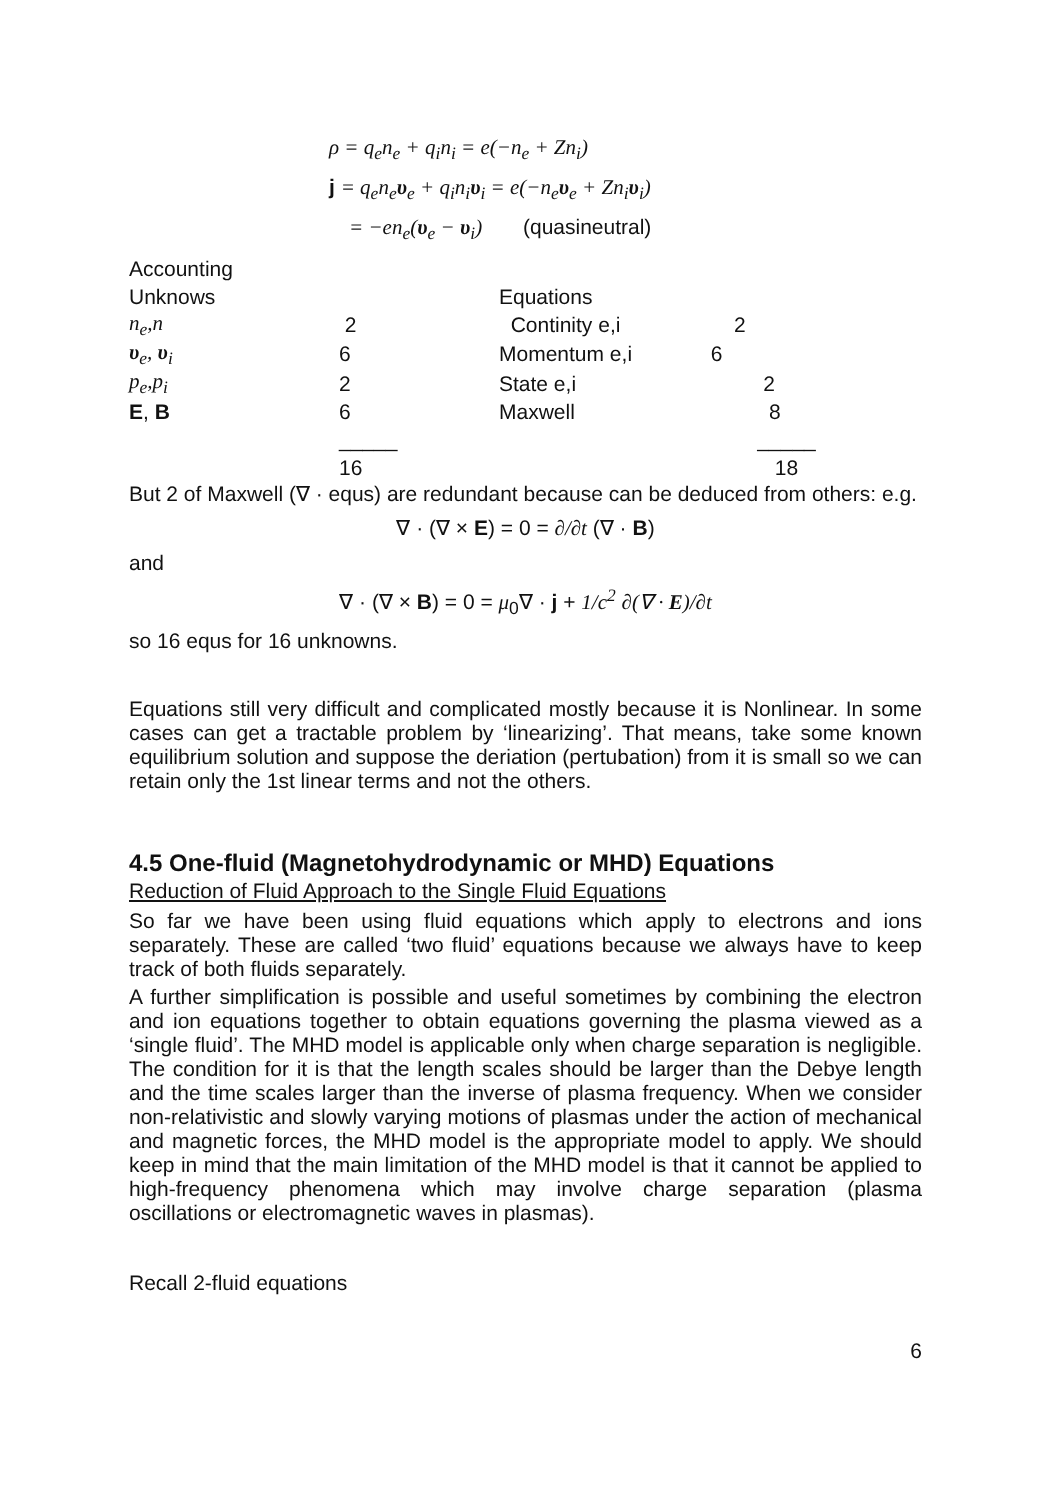ρ = q<sub>e</sub>n<sub>e</sub> + q<sub>i</sub>n<sub>i</sub> = e(−n<sub>e</sub> + Zn<sub>i</sub>)
j = q<sub>e</sub>n<sub>e</sub>υ<sub>e</sub> + q<sub>i</sub>n<sub>i</sub>υ<sub>i</sub> = e(−n<sub>e</sub>υ<sub>e</sub> + Zn<sub>i</sub>υ<sub>i</sub>)
= −en<sub>e</sub>(υ<sub>e</sub> − υ<sub>i</sub>) (quasineutral)
| Accounting | | | |
| Unknows | | Equations | |
| n<sub>e</sub>,n | 2 | Continity e,i | 2 |
| υ<sub>e</sub>, υ<sub>i</sub> | 6 | Momentum e,i | 6 |
| p<sub>e</sub>,p<sub>i</sub> | 2 | State e,i | 2 |
| E , B | 6 | Maxwell | 8 |
| | _____ | | _____ |
| | 16 | | 18 |
But 2 of Maxwell (∇ · equs) are redundant because can be deduced from others: e.g.
∇ · (∇ × E) = 0 = ∂/∂t (∇ · B)
and
∇ · (∇ × B) = 0 = μ<sub>0</sub>∇ · j + 1/c<sup>2</sup> ∂(∇ · E)/∂t
so 16 equs for 16 unknowns.
Equations still very difficult and complicated mostly because it is Nonlinear. In some cases can get a tractable problem by ‘linearizing’. That means, take some known equilibrium solution and suppose the deriation (pertubation) from it is small so we can retain only the 1st linear terms and not the others.
4.5 One-fluid (Magnetohydrodynamic or MHD) Equations
Reduction of Fluid Approach to the Single Fluid Equations
So far we have been using fluid equations which apply to electrons and ions separately. These are called ‘two fluid’ equations because we always have to keep track of both fluids separately.
A further simplification is possible and useful sometimes by combining the electron and ion equations together to obtain equations governing the plasma viewed as a ‘single fluid’. The MHD model is applicable only when charge separation is negligible. The condition for it is that the length scales should be larger than the Debye length and the time scales larger than the inverse of plasma frequency. When we consider non-relativistic and slowly varying motions of plasmas under the action of mechanical and magnetic forces, the MHD model is the appropriate model to apply. We should keep in mind that the main limitation of the MHD model is that it cannot be applied to high-frequency phenomena which may involve charge separation (plasma oscillations or electromagnetic waves in plasmas).
Recall 2-fluid equations
6